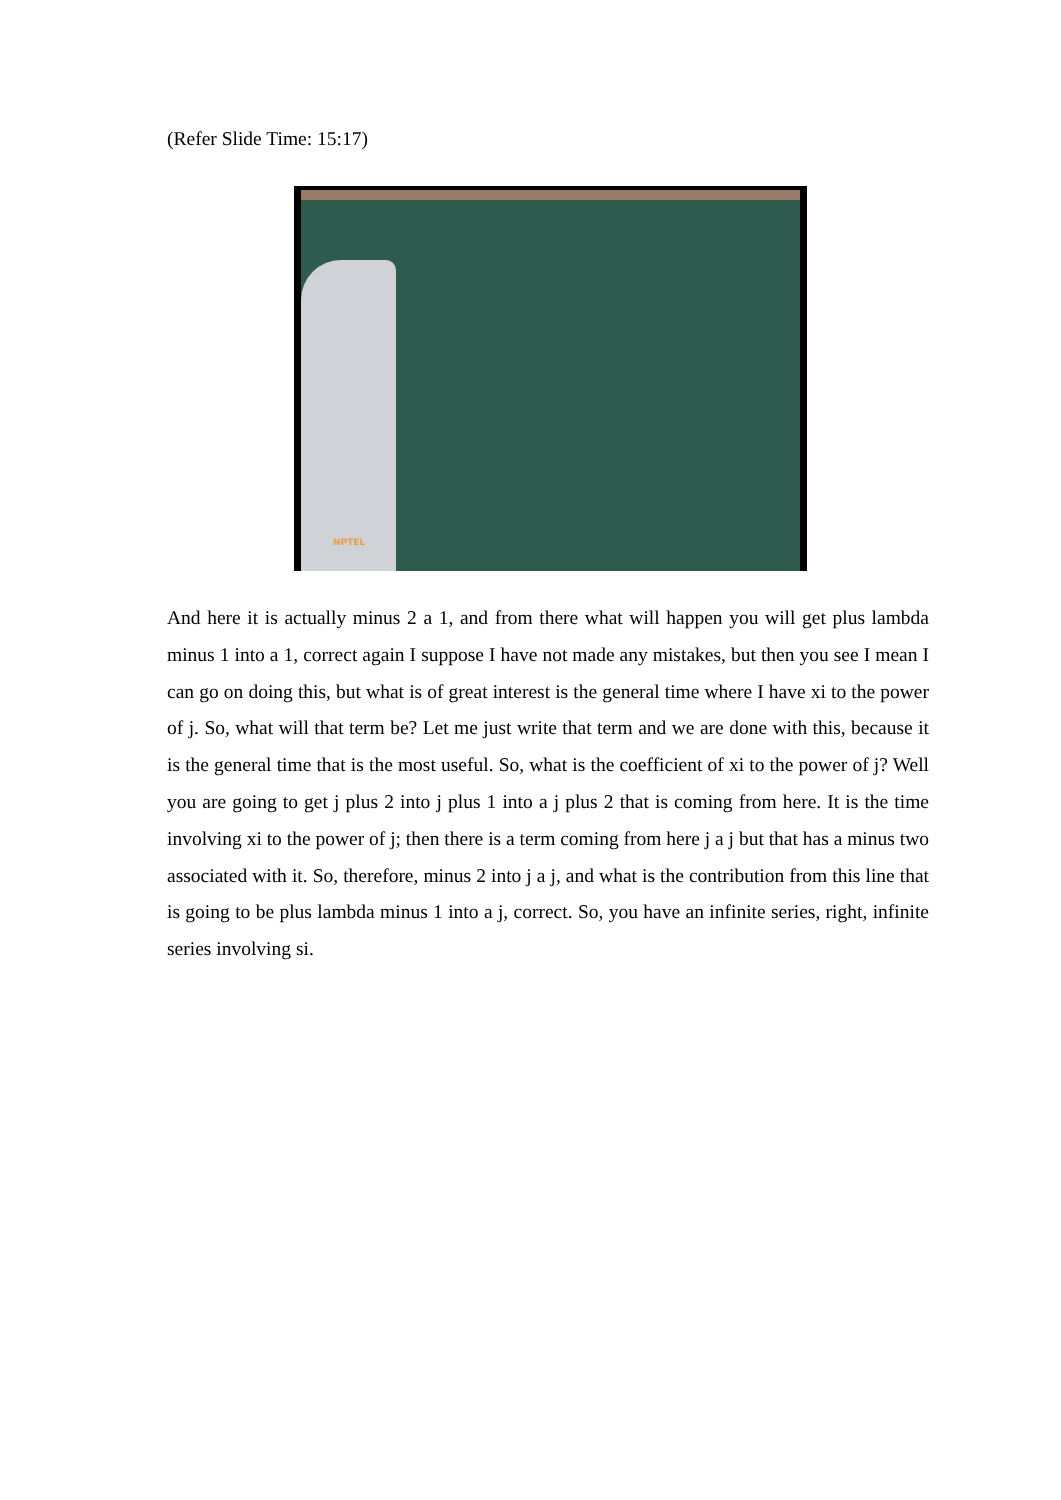(Refer Slide Time: 15:17)
NPTEL
And here it is actually minus 2 a 1, and from there what will happen you will get plus lambda minus 1 into a 1, correct again I suppose I have not made any mistakes, but then you see I mean I can go on doing this, but what is of great interest is the general time where I have xi to the power of j. So, what will that term be? Let me just write that term and we are done with this, because it is the general time that is the most useful. So, what is the coefficient of xi to the power of j? Well you are going to get j plus 2 into j plus 1 into a j plus 2 that is coming from here. It is the time involving xi to the power of j; then there is a term coming from here j a j but that has a minus two associated with it. So, therefore, minus 2 into j a j, and what is the contribution from this line that is going to be plus lambda minus 1 into a j, correct. So, you have an infinite series, right, infinite series involving si.